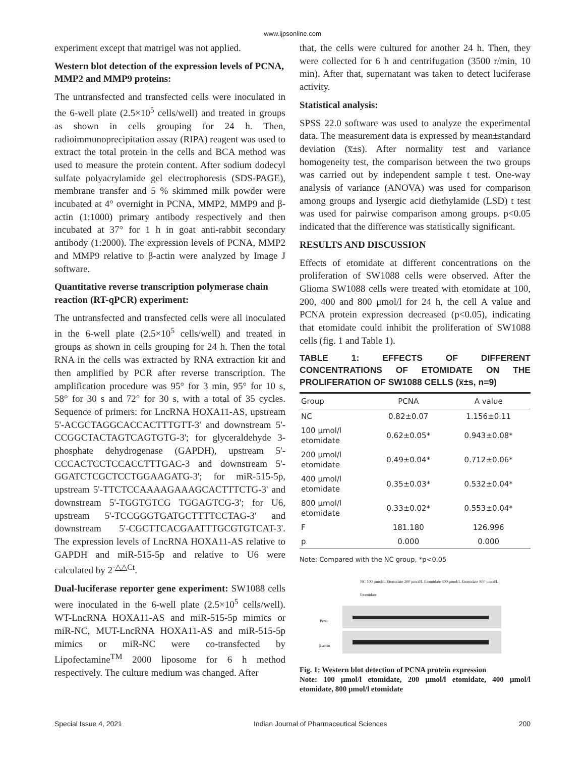www.ijpsonline.com
experiment except that matrigel was not applied.
Western blot detection of the expression levels of PCNA, MMP2 and MMP9 proteins:
The untransfected and transfected cells were inoculated in the 6-well plate (2.5×10<sup>5</sup> cells/well) and treated in groups as shown in cells grouping for 24 h. Then, radioimmunoprecipitation assay (RIPA) reagent was used to extract the total protein in the cells and BCA method was used to measure the protein content. After sodium dodecyl sulfate polyacrylamide gel electrophoresis (SDS-PAGE), membrane transfer and 5 % skimmed milk powder were incubated at 4° overnight in PCNA, MMP2, MMP9 and β-actin (1:1000) primary antibody respectively and then incubated at 37° for 1 h in goat anti-rabbit secondary antibody (1:2000). The expression levels of PCNA, MMP2 and MMP9 relative to β-actin were analyzed by Image J software.
Quantitative reverse transcription polymerase chain reaction (RT-qPCR) experiment:
The untransfected and transfected cells were all inoculated in the 6-well plate (2.5×10<sup>5</sup> cells/well) and treated in groups as shown in cells grouping for 24 h. Then the total RNA in the cells was extracted by RNA extraction kit and then amplified by PCR after reverse transcription. The amplification procedure was 95° for 3 min, 95° for 10 s, 58° for 30 s and 72° for 30 s, with a total of 35 cycles. Sequence of primers: for LncRNA HOXA11-AS, upstream 5'-ACGCTAGGCACCACTTTGTT-3' and downstream 5'-CCGGCTACTAGTCAGTGTG-3'; for glyceraldehyde 3-phosphate dehydrogenase (GAPDH), upstream 5'-CCCACTCCTCCACCTTTGAC-3 and downstream 5'-GGATCTCGCTCCTGGAAGATG-3'; for miR-515-5p, upstream 5'-TTCTCCAAAAGAAAGCACTTTCTG-3' and downstream 5'-TGGTGTCG TGGAGTCG-3'; for U6, upstream 5'-TCCGGGTGATGCTTTTCCTAG-3' and downstream 5'-CGCTTCACGAATTTGCGTGTCAT-3'. The expression levels of LncRNA HOXA11-AS relative to GAPDH and miR-515-5p and relative to U6 were calculated by 2<sup>-△△Ct</sup>.
Dual-luciferase reporter gene experiment: SW1088 cells were inoculated in the 6-well plate (2.5×10<sup>5</sup> cells/well). WT-LncRNA HOXA11-AS and miR-515-5p mimics or miR-NC, MUT-LncRNA HOXA11-AS and miR-515-5p mimics or miR-NC were co-transfected by Lipofectamine<sup>TM</sup> 2000 liposome for 6 h method respectively. The culture medium was changed. After
that, the cells were cultured for another 24 h. Then, they were collected for 6 h and centrifugation (3500 r/min, 10 min). After that, supernatant was taken to detect luciferase activity.
Statistical analysis:
SPSS 22.0 software was used to analyze the experimental data. The measurement data is expressed by mean±standard deviation (x̅±s). After normality test and variance homogeneity test, the comparison between the two groups was carried out by independent sample t test. One-way analysis of variance (ANOVA) was used for comparison among groups and lysergic acid diethylamide (LSD) t test was used for pairwise comparison among groups. p<0.05 indicated that the difference was statistically significant.
RESULTS AND DISCUSSION
Effects of etomidate at different concentrations on the proliferation of SW1088 cells were observed. After the Glioma SW1088 cells were treated with etomidate at 100, 200, 400 and 800 μmol/l for 24 h, the cell A value and PCNA protein expression decreased (p<0.05), indicating that etomidate could inhibit the proliferation of SW1088 cells (fig. 1 and Table 1).
TABLE 1: EFFECTS OF DIFFERENT CONCENTRATIONS OF ETOMIDATE ON THE PROLIFERATION OF SW1088 CELLS (x̅±s, n=9)
| Group | PCNA | A value |
| --- | --- | --- |
| NC | 0.82±0.07 | 1.156±0.11 |
| 100 μmol/l etomidate | 0.62±0.05* | 0.943±0.08* |
| 200 μmol/l etomidate | 0.49±0.04* | 0.712±0.06* |
| 400 μmol/l etomidate | 0.35±0.03* | 0.532±0.04* |
| 800 μmol/l etomidate | 0.33±0.02* | 0.553±0.04* |
| F | 181.180 | 126.996 |
| p | 0.000 | 0.000 |
Note: Compared with the NC group, *p<0.05
NC 100 μmol/L Etomidate 200 μmol/L Etomidate 400 μmol/L Etomidate 800 μmol/L Etomidate
Pcna
β-actin
Fig. 1: Western blot detection of PCNA protein expression
Note: 100 μmol/l etomidate, 200 μmol/l etomidate, 400 μmol/l etomidate, 800 μmol/l etomidate
Special Issue 4, 2021 Indian Journal of Pharmaceutical Sciences 200